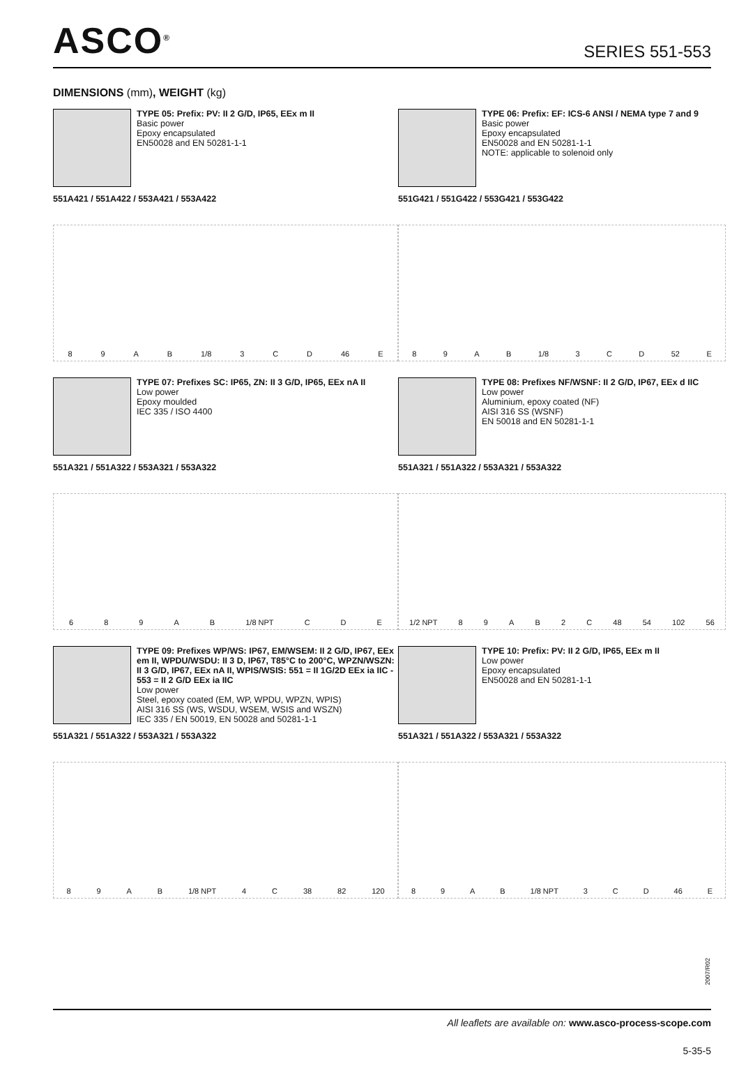ASCO<sup>®</sup>
SERIES 551-553
DIMENSIONS (mm), WEIGHT (kg)
TYPE 05: Prefix: PV: II 2 G/D, IP65, EEx m II
Basic power
Epoxy encapsulated
EN50028 and EN 50281-1-1
551A421 / 551A422 / 553A421 / 553A422
8 9 A B 1/8 3 C D 46 E
TYPE 06: Prefix: EF: ICS-6 ANSI / NEMA type 7 and 9
Basic power
Epoxy encapsulated
EN50028 and EN 50281-1-1
NOTE: applicable to solenoid only
551G421 / 551G422 / 553G421 / 553G422
8 9 A B 1/8 3 C D 52 E
TYPE 07: Prefixes SC: IP65, ZN: II 3 G/D, IP65, EEx nA II
Low power
Epoxy moulded
IEC 335 / ISO 4400
551A321 / 551A322 / 553A321 / 553A322
6 8 9 A B 1/8 NPT C D E
TYPE 08: Prefixes NF/WSNF: II 2 G/D, IP67, EEx d IIC
Low power
Aluminium, epoxy coated (NF)
AISI 316 SS (WSNF)
EN 50018 and EN 50281-1-1
551A321 / 551A322 / 553A321 / 553A322
1/2 NPT 8 9 A B 2 C 48 54 102 56
TYPE 09: Prefixes WP/WS: IP67, EM/WSEM: II 2 G/D, IP67, EEx em II, WPDU/WSDU: II 3 D, IP67, T85°C to 200°C, WPZN/WSZN: II 3 G/D, IP67, EEx nA II, WPIS/WSIS: 551 = II 1G/2D EEx ia IIC - 553 = II 2 G/D EEx ia IIC
Low power
Steel, epoxy coated (EM, WP, WPDU, WPZN, WPIS)
AISI 316 SS (WS, WSDU, WSEM, WSIS and WSZN)
IEC 335 / EN 50019, EN 50028 and 50281-1-1
551A321 / 551A322 / 553A321 / 553A322
8 9 A B 1/8 NPT 4 C 38 82 120
TYPE 10: Prefix: PV: II 2 G/D, IP65, EEx m II
Low power
Epoxy encapsulated
EN50028 and EN 50281-1-1
551A321 / 551A322 / 553A321 / 553A322
8 9 A B 1/8 NPT 3 C D 46 E
2007/R02
All leaflets are available on: www.asco-process-scope.com
5-35-5